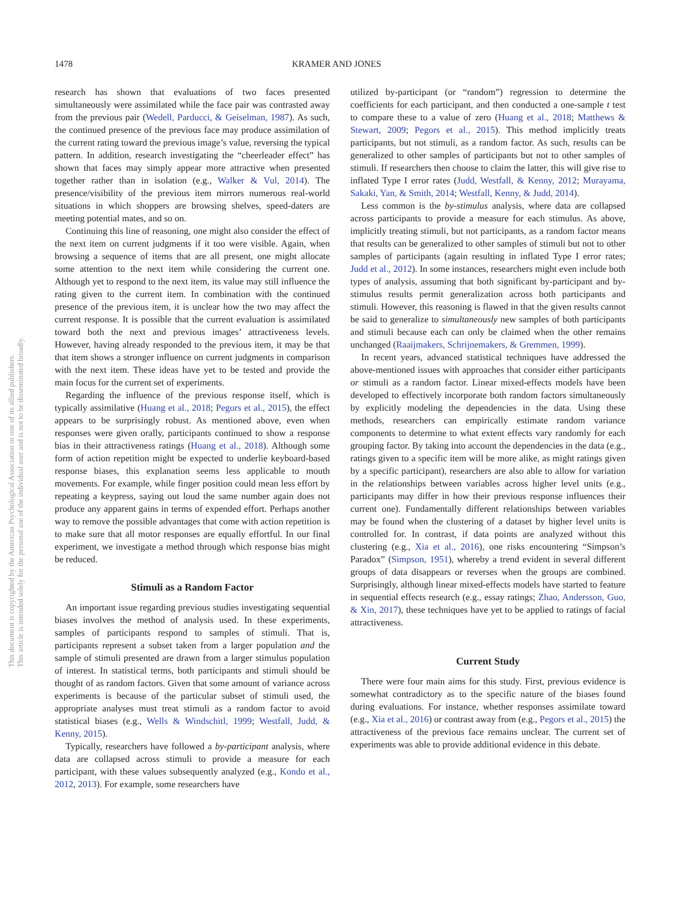1478 KRAMER AND JONES
This document is copyrighted by the American Psychological Association or one of its allied publishers.
This article is intended solely for the personal use of the individual user and is not to be disseminated broadly.
research has shown that evaluations of two faces presented simultaneously were assimilated while the face pair was contrasted away from the previous pair (Wedell, Parducci, & Geiselman, 1987). As such, the continued presence of the previous face may produce assimilation of the current rating toward the previous image’s value, reversing the typical pattern. In addition, research investigating the “cheerleader effect” has shown that faces may simply appear more attractive when presented together rather than in isolation (e.g., Walker & Vul, 2014). The presence/visibility of the previous item mirrors numerous real-world situations in which shoppers are browsing shelves, speed-daters are meeting potential mates, and so on.
Continuing this line of reasoning, one might also consider the effect of the next item on current judgments if it too were visible. Again, when browsing a sequence of items that are all present, one might allocate some attention to the next item while considering the current one. Although yet to respond to the next item, its value may still influence the rating given to the current item. In combination with the continued presence of the previous item, it is unclear how the two may affect the current response. It is possible that the current evaluation is assimilated toward both the next and previous images’ attractiveness levels. However, having already responded to the previous item, it may be that that item shows a stronger influence on current judgments in comparison with the next item. These ideas have yet to be tested and provide the main focus for the current set of experiments.
Regarding the influence of the previous response itself, which is typically assimilative (Huang et al., 2018; Pegors et al., 2015), the effect appears to be surprisingly robust. As mentioned above, even when responses were given orally, participants continued to show a response bias in their attractiveness ratings (Huang et al., 2018). Although some form of action repetition might be expected to underlie keyboard-based response biases, this explanation seems less applicable to mouth movements. For example, while finger position could mean less effort by repeating a keypress, saying out loud the same number again does not produce any apparent gains in terms of expended effort. Perhaps another way to remove the possible advantages that come with action repetition is to make sure that all motor responses are equally effortful. In our final experiment, we investigate a method through which response bias might be reduced.
Stimuli as a Random Factor
An important issue regarding previous studies investigating sequential biases involves the method of analysis used. In these experiments, samples of participants respond to samples of stimuli. That is, participants represent a subset taken from a larger population and the sample of stimuli presented are drawn from a larger stimulus population of interest. In statistical terms, both participants and stimuli should be thought of as random factors. Given that some amount of variance across experiments is because of the particular subset of stimuli used, the appropriate analyses must treat stimuli as a random factor to avoid statistical biases (e.g., Wells & Windschitl, 1999; Westfall, Judd, & Kenny, 2015).
Typically, researchers have followed a by-participant analysis, where data are collapsed across stimuli to provide a measure for each participant, with these values subsequently analyzed (e.g., Kondo et al., 2012, 2013). For example, some researchers have
utilized by-participant (or “random”) regression to determine the coefficients for each participant, and then conducted a one-sample t test to compare these to a value of zero (Huang et al., 2018; Matthews & Stewart, 2009; Pegors et al., 2015). This method implicitly treats participants, but not stimuli, as a random factor. As such, results can be generalized to other samples of participants but not to other samples of stimuli. If researchers then choose to claim the latter, this will give rise to inflated Type I error rates (Judd, Westfall, & Kenny, 2012; Murayama, Sakaki, Yan, & Smith, 2014; Westfall, Kenny, & Judd, 2014).
Less common is the by-stimulus analysis, where data are collapsed across participants to provide a measure for each stimulus. As above, implicitly treating stimuli, but not participants, as a random factor means that results can be generalized to other samples of stimuli but not to other samples of participants (again resulting in inflated Type I error rates; Judd et al., 2012). In some instances, researchers might even include both types of analysis, assuming that both significant by-participant and by-stimulus results permit generalization across both participants and stimuli. However, this reasoning is flawed in that the given results cannot be said to generalize to simultaneously new samples of both participants and stimuli because each can only be claimed when the other remains unchanged (Raaijmakers, Schrijnemakers, & Gremmen, 1999).
In recent years, advanced statistical techniques have addressed the above-mentioned issues with approaches that consider either participants or stimuli as a random factor. Linear mixed-effects models have been developed to effectively incorporate both random factors simultaneously by explicitly modeling the dependencies in the data. Using these methods, researchers can empirically estimate random variance components to determine to what extent effects vary randomly for each grouping factor. By taking into account the dependencies in the data (e.g., ratings given to a specific item will be more alike, as might ratings given by a specific participant), researchers are also able to allow for variation in the relationships between variables across higher level units (e.g., participants may differ in how their previous response influences their current one). Fundamentally different relationships between variables may be found when the clustering of a dataset by higher level units is controlled for. In contrast, if data points are analyzed without this clustering (e.g., Xia et al., 2016), one risks encountering “Simpson’s Paradox” (Simpson, 1951), whereby a trend evident in several different groups of data disappears or reverses when the groups are combined. Surprisingly, although linear mixed-effects models have started to feature in sequential effects research (e.g., essay ratings; Zhao, Andersson, Guo, & Xin, 2017), these techniques have yet to be applied to ratings of facial attractiveness.
Current Study
There were four main aims for this study. First, previous evidence is somewhat contradictory as to the specific nature of the biases found during evaluations. For instance, whether responses assimilate toward (e.g., Xia et al., 2016) or contrast away from (e.g., Pegors et al., 2015) the attractiveness of the previous face remains unclear. The current set of experiments was able to provide additional evidence in this debate.